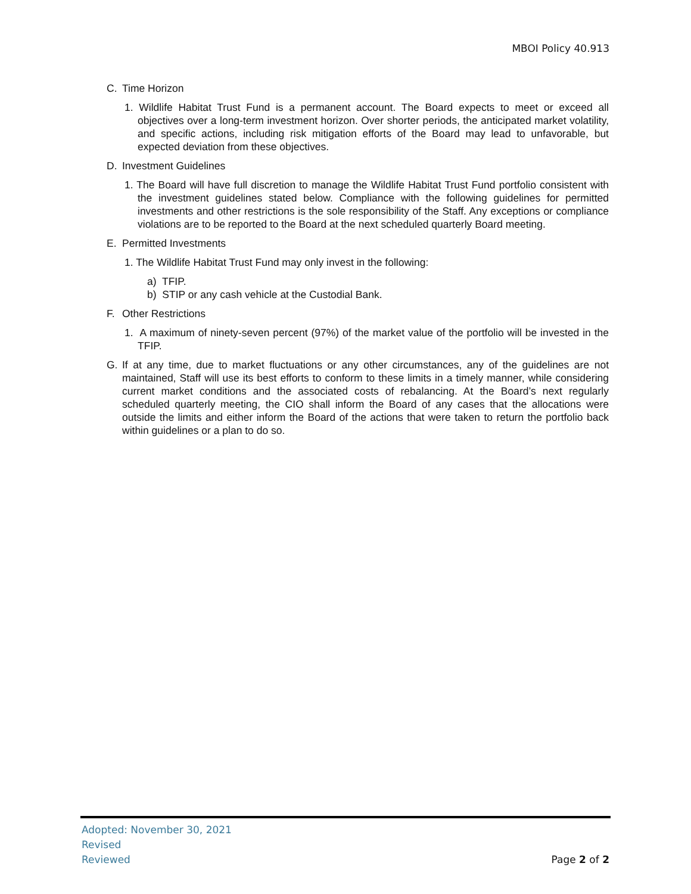MBOI Policy 40.913
C. Time Horizon
1. Wildlife Habitat Trust Fund is a permanent account. The Board expects to meet or exceed all objectives over a long-term investment horizon. Over shorter periods, the anticipated market volatility, and specific actions, including risk mitigation efforts of the Board may lead to unfavorable, but expected deviation from these objectives.
D. Investment Guidelines
1. The Board will have full discretion to manage the Wildlife Habitat Trust Fund portfolio consistent with the investment guidelines stated below. Compliance with the following guidelines for permitted investments and other restrictions is the sole responsibility of the Staff. Any exceptions or compliance violations are to be reported to the Board at the next scheduled quarterly Board meeting.
E. Permitted Investments
1. The Wildlife Habitat Trust Fund may only invest in the following:
a) TFIP.
b) STIP or any cash vehicle at the Custodial Bank.
F. Other Restrictions
1. A maximum of ninety-seven percent (97%) of the market value of the portfolio will be invested in the TFIP.
G. If at any time, due to market fluctuations or any other circumstances, any of the guidelines are not maintained, Staff will use its best efforts to conform to these limits in a timely manner, while considering current market conditions and the associated costs of rebalancing. At the Board’s next regularly scheduled quarterly meeting, the CIO shall inform the Board of any cases that the allocations were outside the limits and either inform the Board of the actions that were taken to return the portfolio back within guidelines or a plan to do so.
Adopted: November 30, 2021
Revised
Reviewed
Page 2 of 2